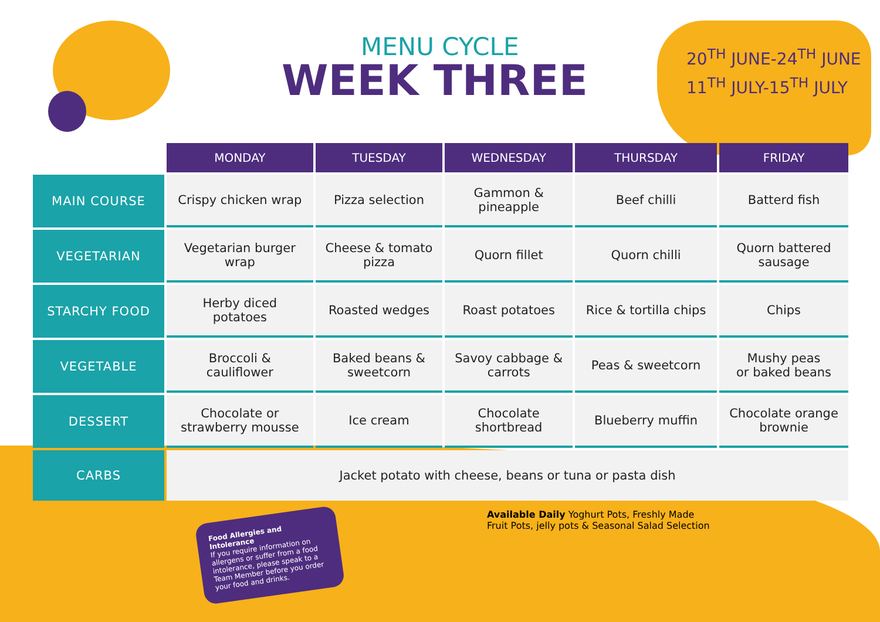MENU CYCLE
WEEK THREE
20<sup>TH</sup> JUNE-24<sup>TH</sup> JUNE
11<sup>TH</sup> JULY-15<sup>TH</sup> JULY
| | MONDAY | TUESDAY | WEDNESDAY | THURSDAY | FRIDAY |
| --- | --- | --- | --- | --- | --- |
| MAIN COURSE | Crispy chicken wrap | Pizza selection | Gammon & pineapple | Beef chilli | Batterd fish |
| VEGETARIAN | Vegetarian burger wrap | Cheese & tomato pizza | Quorn fillet | Quorn chilli | Quorn battered sausage |
| STARCHY FOOD | Herby diced potatoes | Roasted wedges | Roast potatoes | Rice & tortilla chips | Chips |
| VEGETABLE | Broccoli & cauliflower | Baked beans & sweetcorn | Savoy cabbage & carrots | Peas & sweetcorn | Mushy peas or baked beans |
| DESSERT | Chocolate or strawberry mousse | Ice cream | Chocolate shortbread | Blueberry muffin | Chocolate orange brownie |
| CARBS | Jacket potato with cheese, beans or tuna or pasta dish | | | | |
Food Allergies and Intolerance
If you require information on allergens or suffer from a food intolerance, please speak to a Team Member before you order your food and drinks.
Available Daily Yoghurt Pots, Freshly Made Fruit Pots, jelly pots & Seasonal Salad Selection